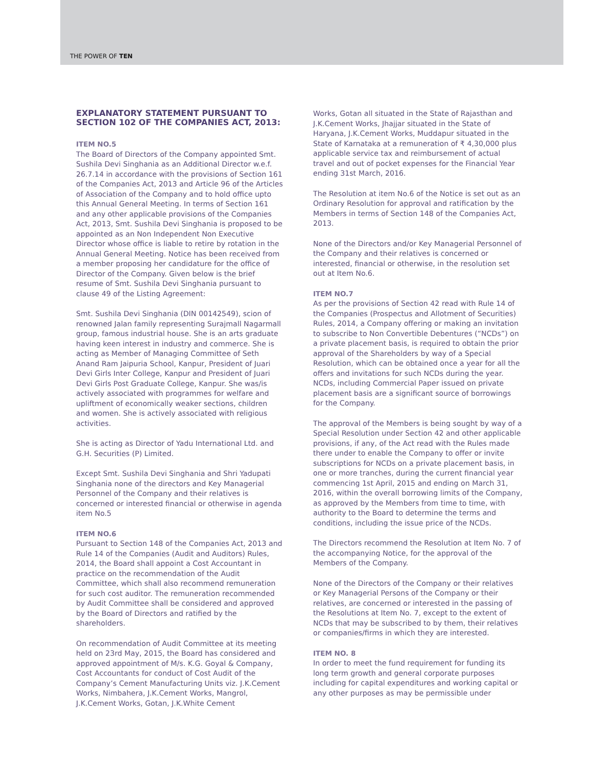THE POWER OF TEN
EXPLANATORY STATEMENT PURSUANT TO SECTION 102 OF THE COMPANIES ACT, 2013:
ITEM NO.5
The Board of Directors of the Company appointed Smt. Sushila Devi Singhania as an Additional Director w.e.f. 26.7.14 in accordance with the provisions of Section 161 of the Companies Act, 2013 and Article 96 of the Articles of Association of the Company and to hold office upto this Annual General Meeting. In terms of Section 161 and any other applicable provisions of the Companies Act, 2013, Smt. Sushila Devi Singhania is proposed to be appointed as an Non Independent Non Executive Director whose office is liable to retire by rotation in the Annual General Meeting. Notice has been received from a member proposing her candidature for the office of Director of the Company. Given below is the brief resume of Smt. Sushila Devi Singhania pursuant to clause 49 of the Listing Agreement:
Smt. Sushila Devi Singhania (DIN 00142549), scion of renowned Jalan family representing Surajmall Nagarmall group, famous industrial house. She is an arts graduate having keen interest in industry and commerce. She is acting as Member of Managing Committee of Seth Anand Ram Jaipuria School, Kanpur, President of Juari Devi Girls Inter College, Kanpur and President of Juari Devi Girls Post Graduate College, Kanpur. She was/is actively associated with programmes for welfare and upliftment of economically weaker sections, children and women. She is actively associated with religious activities.
She is acting as Director of Yadu International Ltd. and G.H. Securities (P) Limited.
Except Smt. Sushila Devi Singhania and Shri Yadupati Singhania none of the directors and Key Managerial Personnel of the Company and their relatives is concerned or interested financial or otherwise in agenda item No.5
ITEM NO.6
Pursuant to Section 148 of the Companies Act, 2013 and Rule 14 of the Companies (Audit and Auditors) Rules, 2014, the Board shall appoint a Cost Accountant in practice on the recommendation of the Audit Committee, which shall also recommend remuneration for such cost auditor. The remuneration recommended by Audit Committee shall be considered and approved by the Board of Directors and ratified by the shareholders.
On recommendation of Audit Committee at its meeting held on 23rd May, 2015, the Board has considered and approved appointment of M/s. K.G. Goyal & Company, Cost Accountants for conduct of Cost Audit of the Company’s Cement Manufacturing Units viz. J.K.Cement Works, Nimbahera, J.K.Cement Works, Mangrol, J.K.Cement Works, Gotan, J.K.White Cement
Works, Gotan all situated in the State of Rajasthan and J.K.Cement Works, Jhajjar situated in the State of Haryana, J.K.Cement Works, Muddapur situated in the State of Karnataka at a remuneration of ₹ 4,30,000 plus applicable service tax and reimbursement of actual travel and out of pocket expenses for the Financial Year ending 31st March, 2016.
The Resolution at item No.6 of the Notice is set out as an Ordinary Resolution for approval and ratification by the Members in terms of Section 148 of the Companies Act, 2013.
None of the Directors and/or Key Managerial Personnel of the Company and their relatives is concerned or interested, financial or otherwise, in the resolution set out at Item No.6.
ITEM NO.7
As per the provisions of Section 42 read with Rule 14 of the Companies (Prospectus and Allotment of Securities) Rules, 2014, a Company offering or making an invitation to subscribe to Non Convertible Debentures (“NCDs”) on a private placement basis, is required to obtain the prior approval of the Shareholders by way of a Special Resolution, which can be obtained once a year for all the offers and invitations for such NCDs during the year. NCDs, including Commercial Paper issued on private placement basis are a significant source of borrowings for the Company.
The approval of the Members is being sought by way of a Special Resolution under Section 42 and other applicable provisions, if any, of the Act read with the Rules made there under to enable the Company to offer or invite subscriptions for NCDs on a private placement basis, in one or more tranches, during the current financial year commencing 1st April, 2015 and ending on March 31, 2016, within the overall borrowing limits of the Company, as approved by the Members from time to time, with authority to the Board to determine the terms and conditions, including the issue price of the NCDs.
The Directors recommend the Resolution at Item No. 7 of the accompanying Notice, for the approval of the Members of the Company.
None of the Directors of the Company or their relatives or Key Managerial Persons of the Company or their relatives, are concerned or interested in the passing of the Resolutions at Item No. 7, except to the extent of NCDs that may be subscribed to by them, their relatives or companies/firms in which they are interested.
ITEM NO. 8
In order to meet the fund requirement for funding its long term growth and general corporate purposes including for capital expenditures and working capital or any other purposes as may be permissible under